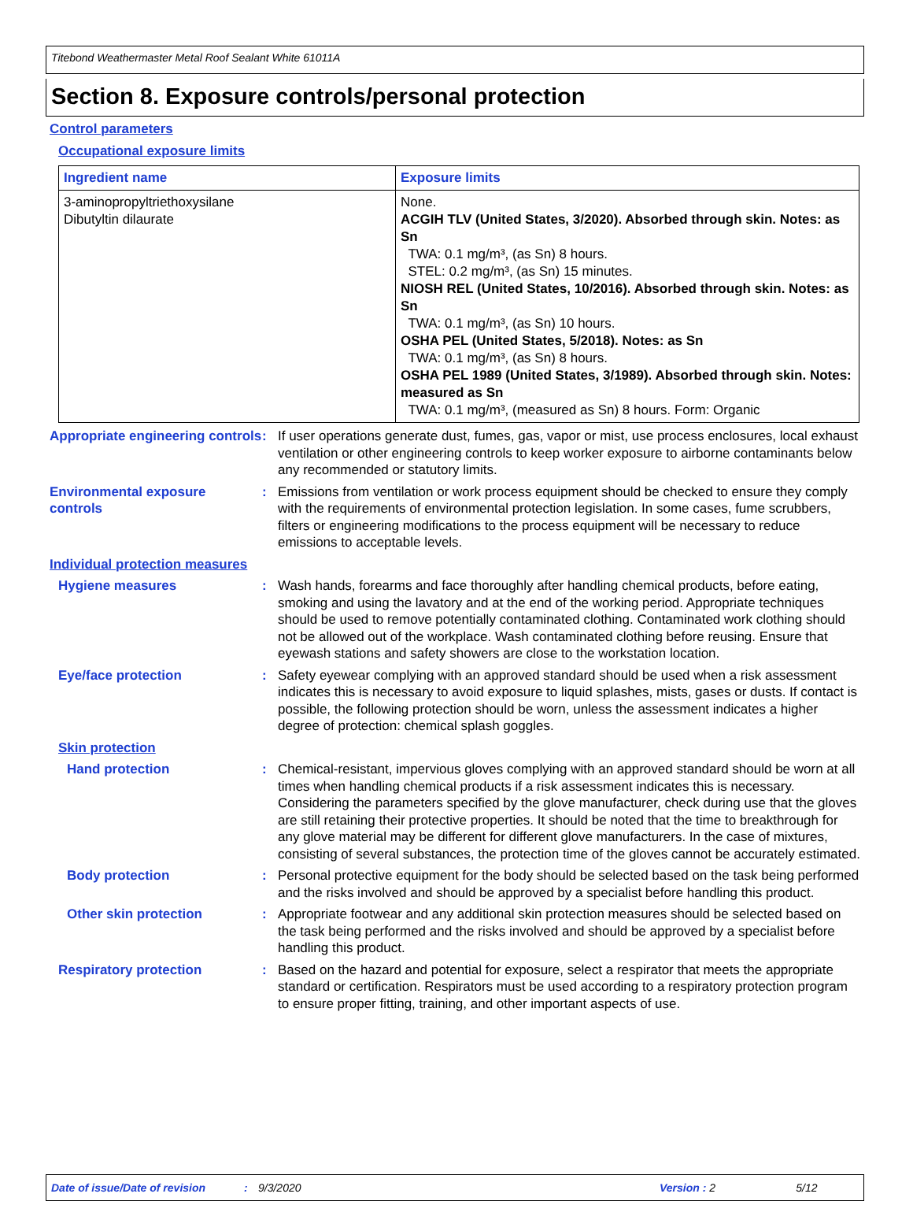Titebond Weathermaster Metal Roof Sealant White 61011A
Section 8. Exposure controls/personal protection
Control parameters
Occupational exposure limits
| Ingredient name | Exposure limits |
| --- | --- |
| 3-aminopropyltriethoxysilane Dibutyltin dilaurate | None. ACGIH TLV (United States, 3/2020). Absorbed through skin. Notes: as Sn TWA: 0.1 mg/m³, (as Sn) 8 hours. STEL: 0.2 mg/m³, (as Sn) 15 minutes. NIOSH REL (United States, 10/2016). Absorbed through skin. Notes: as Sn TWA: 0.1 mg/m³, (as Sn) 10 hours. OSHA PEL (United States, 5/2018). Notes: as Sn TWA: 0.1 mg/m³, (as Sn) 8 hours. OSHA PEL 1989 (United States, 3/1989). Absorbed through skin. Notes: measured as Sn TWA: 0.1 mg/m³, (measured as Sn) 8 hours. Form: Organic |
Appropriate engineering controls
: If user operations generate dust, fumes, gas, vapor or mist, use process enclosures, local exhaust ventilation or other engineering controls to keep worker exposure to airborne contaminants below any recommended or statutory limits.
Environmental exposure controls
: Emissions from ventilation or work process equipment should be checked to ensure they comply with the requirements of environmental protection legislation. In some cases, fume scrubbers, filters or engineering modifications to the process equipment will be necessary to reduce emissions to acceptable levels.
Individual protection measures
Hygiene measures : Wash hands, forearms and face thoroughly after handling chemical products, before eating, smoking and using the lavatory and at the end of the working period. Appropriate techniques should be used to remove potentially contaminated clothing. Contaminated work clothing should not be allowed out of the workplace. Wash contaminated clothing before reusing. Ensure that eyewash stations and safety showers are close to the workstation location.
Eye/face protection : Safety eyewear complying with an approved standard should be used when a risk assessment indicates this is necessary to avoid exposure to liquid splashes, mists, gases or dusts. If contact is possible, the following protection should be worn, unless the assessment indicates a higher degree of protection: chemical splash goggles.
Skin protection
Hand protection : Chemical-resistant, impervious gloves complying with an approved standard should be worn at all times when handling chemical products if a risk assessment indicates this is necessary. Considering the parameters specified by the glove manufacturer, check during use that the gloves are still retaining their protective properties. It should be noted that the time to breakthrough for any glove material may be different for different glove manufacturers. In the case of mixtures, consisting of several substances, the protection time of the gloves cannot be accurately estimated.
Body protection : Personal protective equipment for the body should be selected based on the task being performed and the risks involved and should be approved by a specialist before handling this product.
Other skin protection : Appropriate footwear and any additional skin protection measures should be selected based on the task being performed and the risks involved and should be approved by a specialist before handling this product.
Respiratory protection : Based on the hazard and potential for exposure, select a respirator that meets the appropriate standard or certification. Respirators must be used according to a respiratory protection program to ensure proper fitting, training, and other important aspects of use.
Date of issue/Date of revision: 9/3/2020 Version : 2 5/12